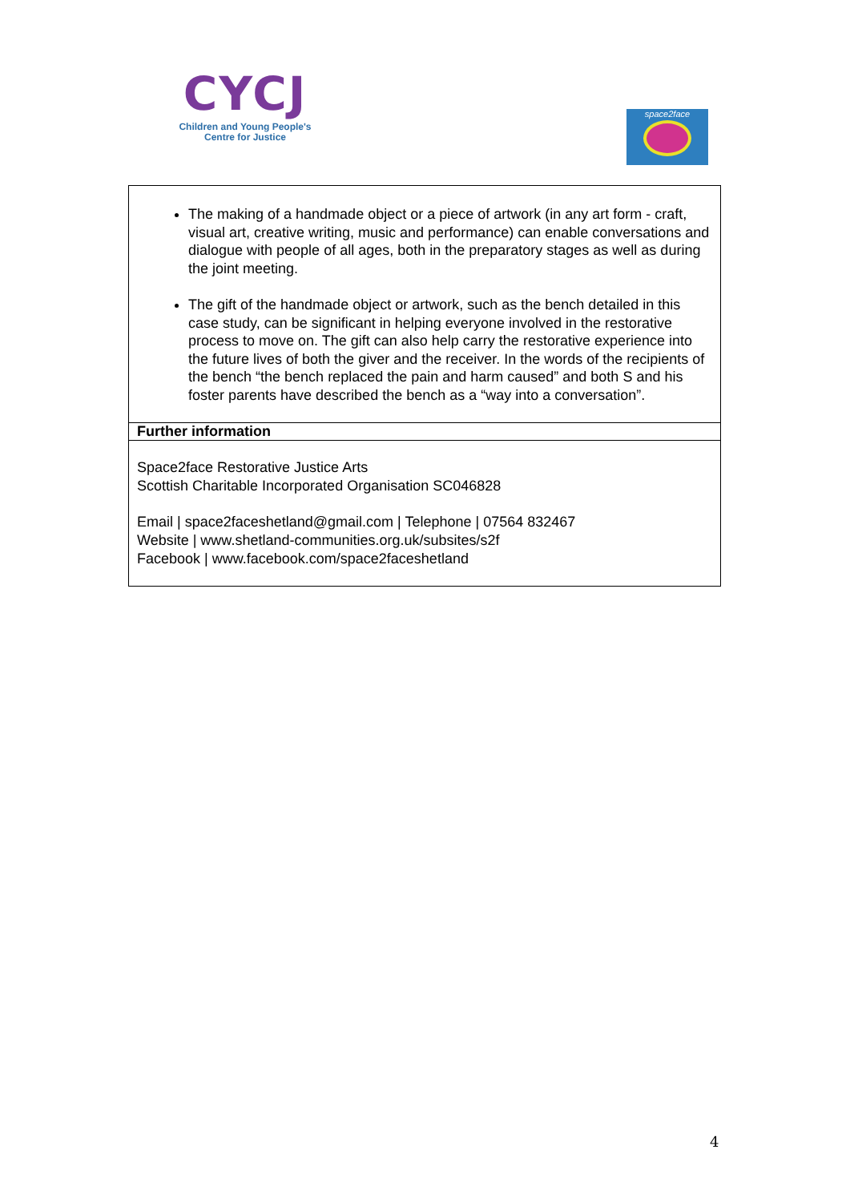CYCJ
Children and Young People's
Centre for Justice
space2face
| The making of a handmade object or a piece of artwork (in any art form - craft, visual art, creative writing, music and performance) can enable conversations and dialogue with people of all ages, both in the preparatory stages as well as during the joint meeting. The gift of the handmade object or artwork, such as the bench detailed in this case study, can be significant in helping everyone involved in the restorative process to move on. The gift can also help carry the restorative experience into the future lives of both the giver and the receiver. In the words of the recipients of the bench “the bench replaced the pain and harm caused” and both S and his foster parents have described the bench as a “way into a conversation”. |
| Further information |
| Space2face Restorative Justice Arts Scottish Charitable Incorporated Organisation SC046828 Email / space2faceshetland@gmail.com / Telephone / 07564 832467 Website / www.shetland-communities.org.uk/subsites/s2f Facebook / www.facebook.com/space2faceshetland |
4